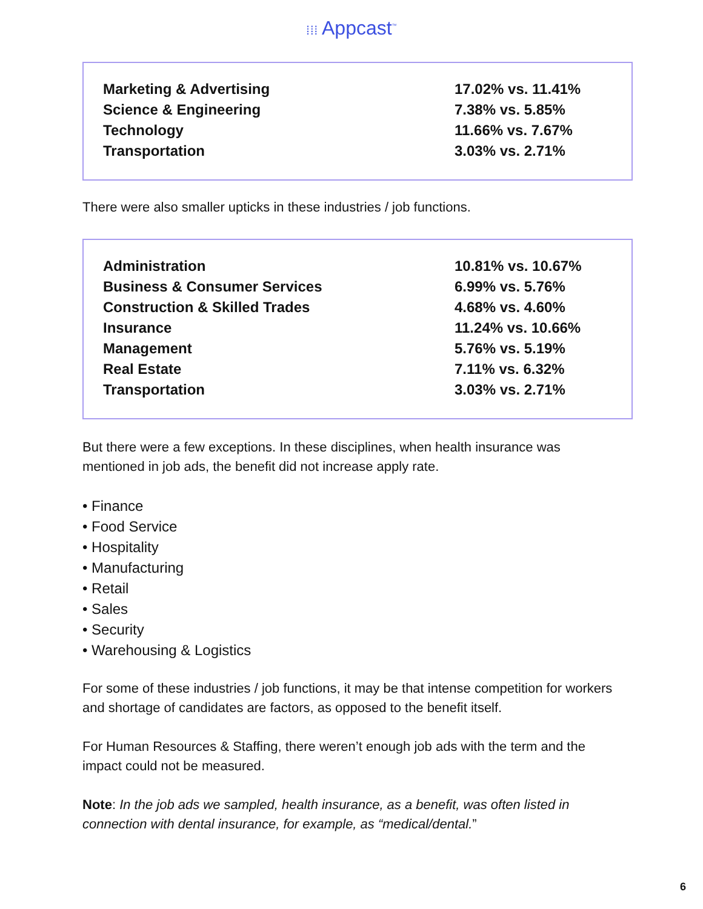⁞⁞⁞ Appcast<sup>™</sup>
| Marketing & Advertising | 17.02% vs. 11.41% |
| Science & Engineering | 7.38% vs. 5.85% |
| Technology | 11.66% vs. 7.67% |
| Transportation | 3.03% vs. 2.71% |
There were also smaller upticks in these industries / job functions.
| Administration | 10.81% vs. 10.67% |
| Business & Consumer Services | 6.99% vs. 5.76% |
| Construction & Skilled Trades | 4.68% vs. 4.60% |
| Insurance | 11.24% vs. 10.66% |
| Management | 5.76% vs. 5.19% |
| Real Estate | 7.11% vs. 6.32% |
| Transportation | 3.03% vs. 2.71% |
But there were a few exceptions. In these disciplines, when health insurance was mentioned in job ads, the benefit did not increase apply rate.
• Finance
• Food Service
• Hospitality
• Manufacturing
• Retail
• Sales
• Security
• Warehousing & Logistics
For some of these industries / job functions, it may be that intense competition for workers and shortage of candidates are factors, as opposed to the benefit itself.
For Human Resources & Staffing, there weren’t enough job ads with the term and the impact could not be measured.
Note: In the job ads we sampled, health insurance, as a benefit, was often listed in connection with dental insurance, for example, as “medical/dental.”
6